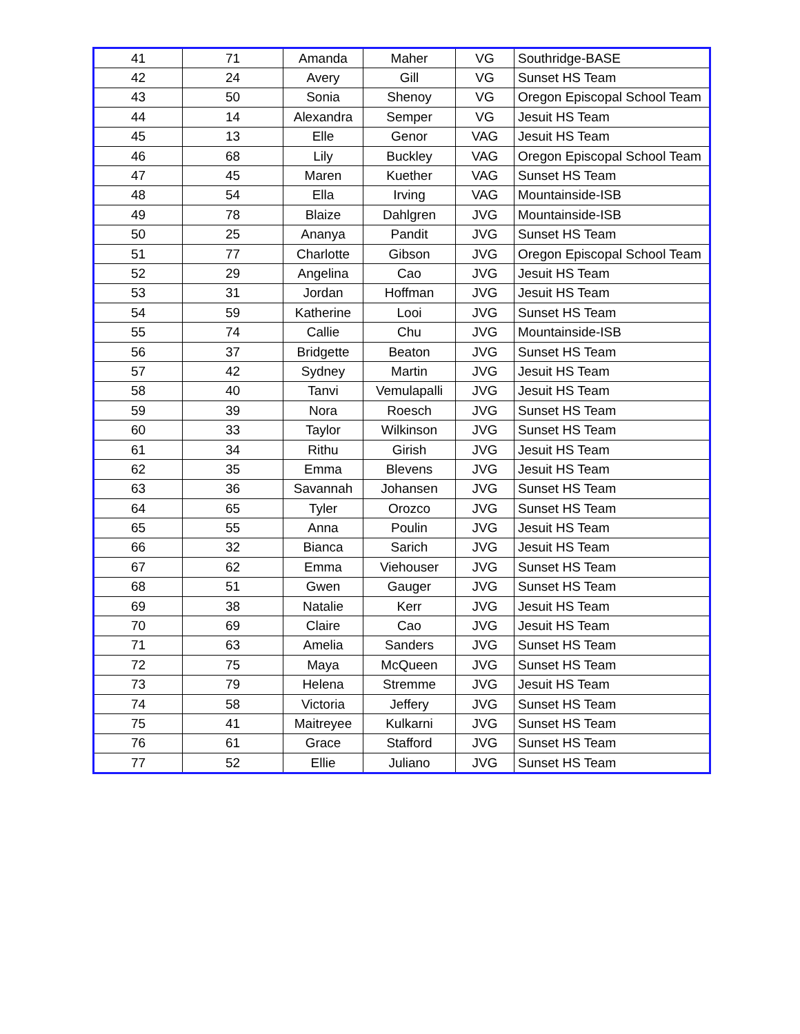| 41 | 71 | Amanda | Maher | VG | Southridge-BASE |
| 42 | 24 | Avery | Gill | VG | Sunset HS Team |
| 43 | 50 | Sonia | Shenoy | VG | Oregon Episcopal School Team |
| 44 | 14 | Alexandra | Semper | VG | Jesuit HS Team |
| 45 | 13 | Elle | Genor | VAG | Jesuit HS Team |
| 46 | 68 | Lily | Buckley | VAG | Oregon Episcopal School Team |
| 47 | 45 | Maren | Kuether | VAG | Sunset HS Team |
| 48 | 54 | Ella | Irving | VAG | Mountainside-ISB |
| 49 | 78 | Blaize | Dahlgren | JVG | Mountainside-ISB |
| 50 | 25 | Ananya | Pandit | JVG | Sunset HS Team |
| 51 | 77 | Charlotte | Gibson | JVG | Oregon Episcopal School Team |
| 52 | 29 | Angelina | Cao | JVG | Jesuit HS Team |
| 53 | 31 | Jordan | Hoffman | JVG | Jesuit HS Team |
| 54 | 59 | Katherine | Looi | JVG | Sunset HS Team |
| 55 | 74 | Callie | Chu | JVG | Mountainside-ISB |
| 56 | 37 | Bridgette | Beaton | JVG | Sunset HS Team |
| 57 | 42 | Sydney | Martin | JVG | Jesuit HS Team |
| 58 | 40 | Tanvi | Vemulapalli | JVG | Jesuit HS Team |
| 59 | 39 | Nora | Roesch | JVG | Sunset HS Team |
| 60 | 33 | Taylor | Wilkinson | JVG | Sunset HS Team |
| 61 | 34 | Rithu | Girish | JVG | Jesuit HS Team |
| 62 | 35 | Emma | Blevens | JVG | Jesuit HS Team |
| 63 | 36 | Savannah | Johansen | JVG | Sunset HS Team |
| 64 | 65 | Tyler | Orozco | JVG | Sunset HS Team |
| 65 | 55 | Anna | Poulin | JVG | Jesuit HS Team |
| 66 | 32 | Bianca | Sarich | JVG | Jesuit HS Team |
| 67 | 62 | Emma | Viehouser | JVG | Sunset HS Team |
| 68 | 51 | Gwen | Gauger | JVG | Sunset HS Team |
| 69 | 38 | Natalie | Kerr | JVG | Jesuit HS Team |
| 70 | 69 | Claire | Cao | JVG | Jesuit HS Team |
| 71 | 63 | Amelia | Sanders | JVG | Sunset HS Team |
| 72 | 75 | Maya | McQueen | JVG | Sunset HS Team |
| 73 | 79 | Helena | Stremme | JVG | Jesuit HS Team |
| 74 | 58 | Victoria | Jeffery | JVG | Sunset HS Team |
| 75 | 41 | Maitreyee | Kulkarni | JVG | Sunset HS Team |
| 76 | 61 | Grace | Stafford | JVG | Sunset HS Team |
| 77 | 52 | Ellie | Juliano | JVG | Sunset HS Team |